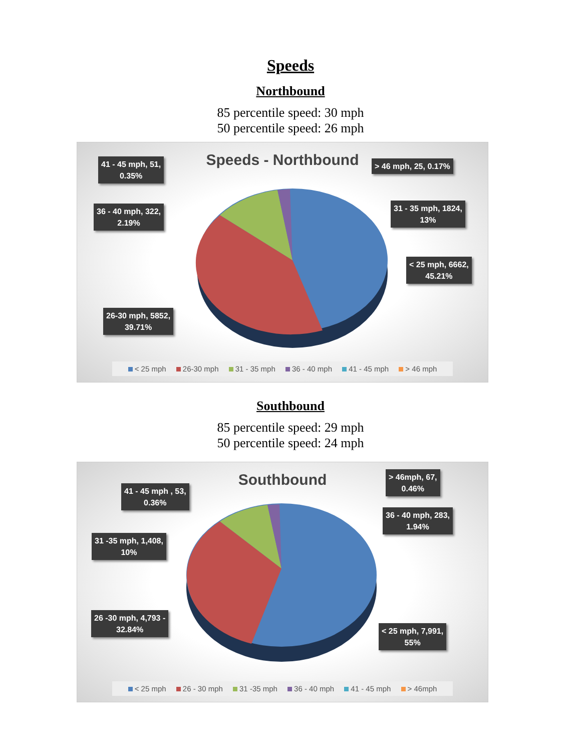Speeds
Northbound
85 percentile speed: 30 mph
50 percentile speed: 26 mph
Speeds - Northbound
41 - 45 mph, 51,
0.35%
> 46 mph, 25, 0.17%
36 - 40 mph, 322,
2.19%
31 - 35 mph, 1824,
13%
< 25 mph, 6662,
45.21%
26-30 mph, 5852,
39.71%
< 25 mph 26-30 mph 31 - 35 mph 36 - 40 mph 41 - 45 mph > 46 mph
Southbound
85 percentile speed: 29 mph
50 percentile speed: 24 mph
Southbound
41 - 45 mph , 53,
0.36%
> 46mph, 67,
0.46%
36 - 40 mph, 283,
1.94%
31 -35 mph, 1,408,
10%
26 -30 mph, 4,793 -
32.84%
< 25 mph, 7,991,
55%
< 25 mph 26 - 30 mph 31 -35 mph 36 - 40 mph 41 - 45 mph > 46mph